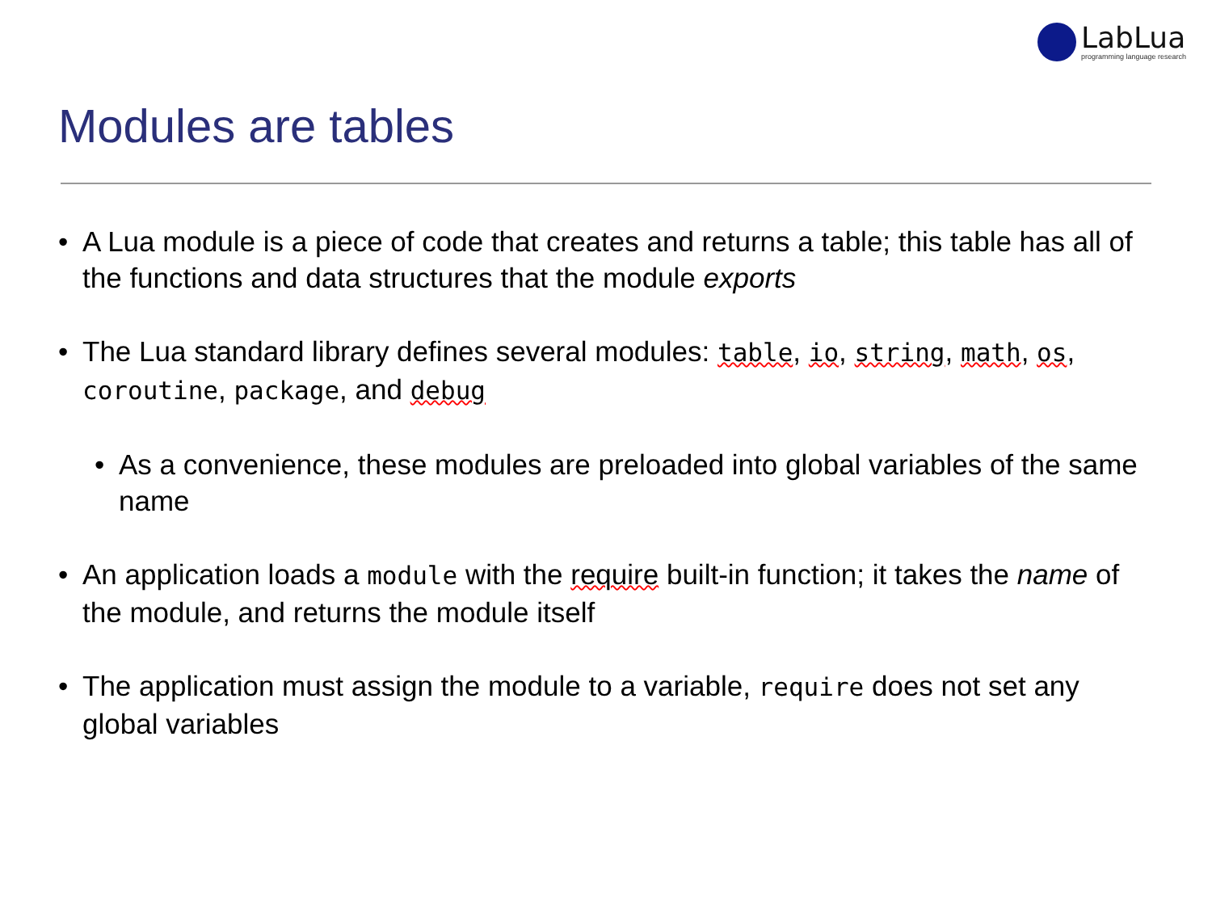LabLua
programming language research
Modules are tables
• A Lua module is a piece of code that creates and returns a table; this table has all of the functions and data structures that the module exports
• The Lua standard library defines several modules: table, io, string, math, os, coroutine, package, and debug
• As a convenience, these modules are preloaded into global variables of the same name
• An application loads a module with the require built-in function; it takes the name of the module, and returns the module itself
• The application must assign the module to a variable, require does not set any global variables